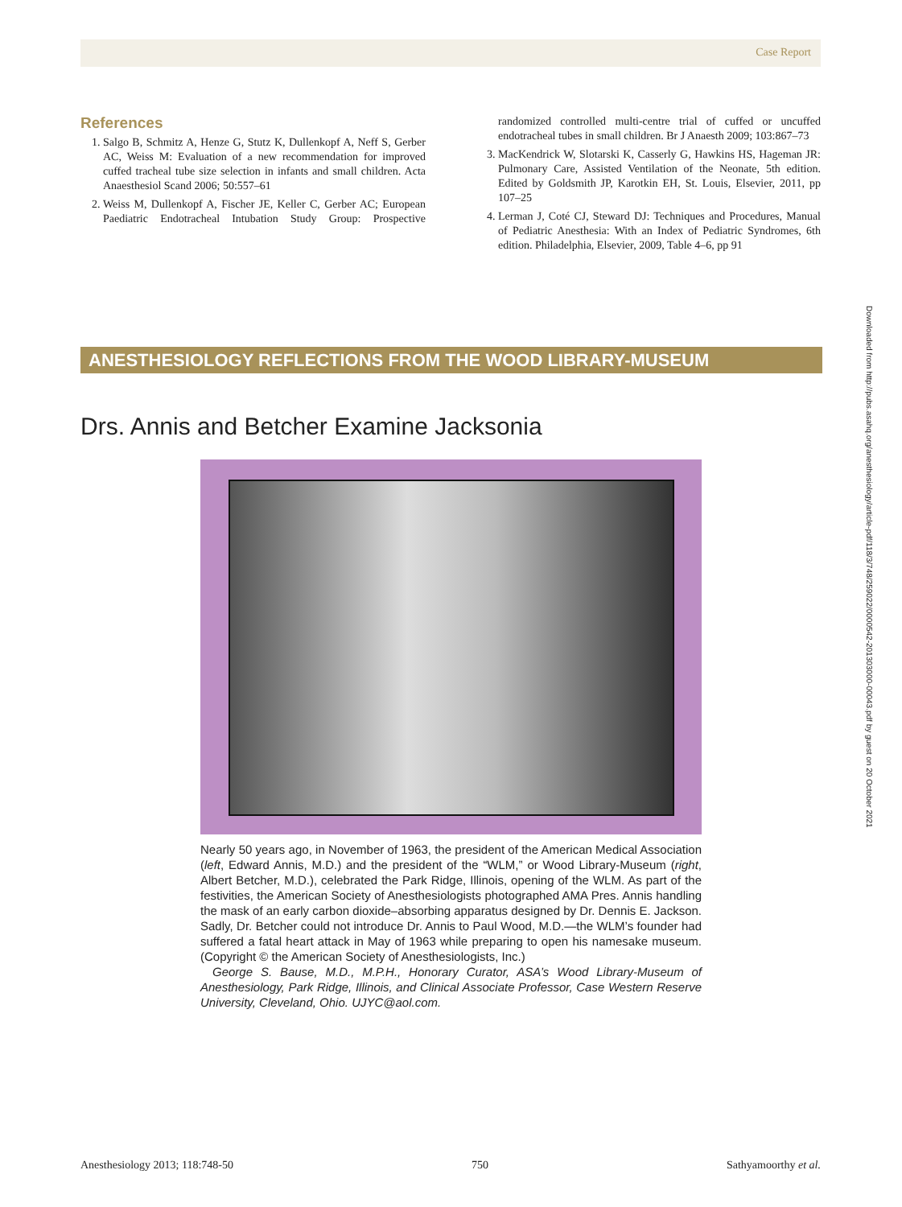Case Report
References
1. Salgo B, Schmitz A, Henze G, Stutz K, Dullenkopf A, Neff S, Gerber AC, Weiss M: Evaluation of a new recommendation for improved cuffed tracheal tube size selection in infants and small children. Acta Anaesthesiol Scand 2006; 50:557–61
2. Weiss M, Dullenkopf A, Fischer JE, Keller C, Gerber AC; European Paediatric Endotracheal Intubation Study Group: Prospective randomized controlled multi-centre trial of cuffed or uncuffed endotracheal tubes in small children. Br J Anaesth 2009; 103:867–73
3. MacKendrick W, Slotarski K, Casserly G, Hawkins HS, Hageman JR: Pulmonary Care, Assisted Ventilation of the Neonate, 5th edition. Edited by Goldsmith JP, Karotkin EH, St. Louis, Elsevier, 2011, pp 107–25
4. Lerman J, Coté CJ, Steward DJ: Techniques and Procedures, Manual of Pediatric Anesthesia: With an Index of Pediatric Syndromes, 6th edition. Philadelphia, Elsevier, 2009, Table 4–6, pp 91
Downloaded from http://pubs.asahq.org/anesthesiology/article-pdf/118/3/748/259022/0000542-201303000-00043.pdf by guest on 20 October 2021
ANESTHESIOLOGY REFLECTIONS FROM THE WOOD LIBRARY-MUSEUM
Drs. Annis and Betcher Examine Jacksonia
Nearly 50 years ago, in November of 1963, the president of the American Medical Association (left, Edward Annis, M.D.) and the president of the “WLM,” or Wood Library-Museum (right, Albert Betcher, M.D.), celebrated the Park Ridge, Illinois, opening of the WLM. As part of the festivities, the American Society of Anesthesiologists photographed AMA Pres. Annis handling the mask of an early carbon dioxide–absorbing apparatus designed by Dr. Dennis E. Jackson. Sadly, Dr. Betcher could not introduce Dr. Annis to Paul Wood, M.D.—the WLM’s founder had suffered a fatal heart attack in May of 1963 while preparing to open his namesake museum. (Copyright © the American Society of Anesthesiologists, Inc.)
George S. Bause, M.D., M.P.H., Honorary Curator, ASA’s Wood Library-Museum of Anesthesiology, Park Ridge, Illinois, and Clinical Associate Professor, Case Western Reserve University, Cleveland, Ohio. UJYC@aol.com.
Anesthesiology 2013; 118:748-50 750 Sathyamoorthy et al.